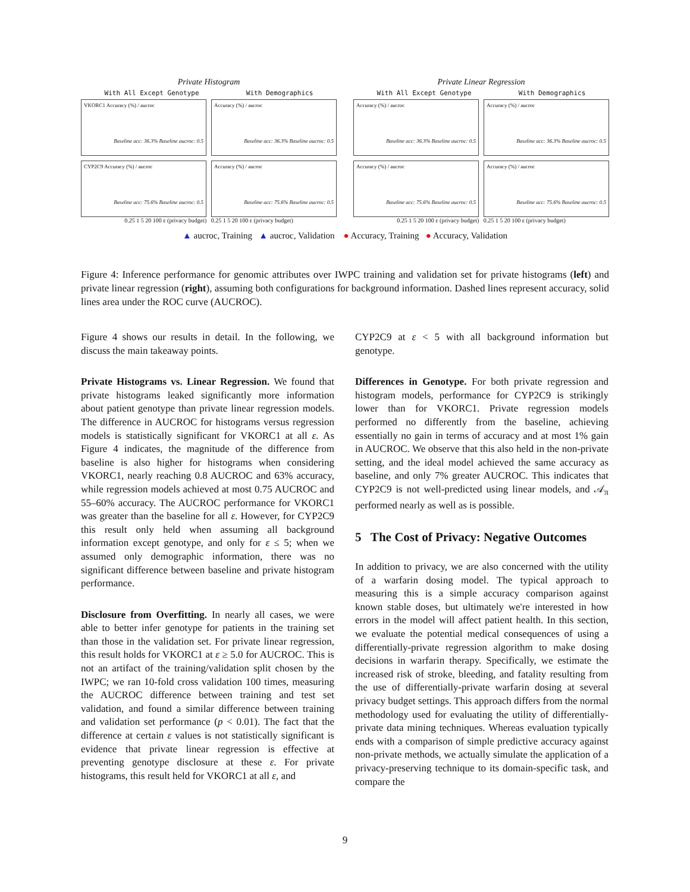Private Histogram
With All Except Genotype With Demographics
VKORC1 Accuracy (%) / aucroc
Baseline acc: 36.3% Baseline aucroc: 0.5
Accuracy (%) / aucroc
Baseline acc: 36.3% Baseline aucroc: 0.5
CYP2C9 Accuracy (%) / aucroc
Baseline acc: 75.6% Baseline aucroc: 0.5
Accuracy (%) / aucroc
Baseline acc: 75.6% Baseline aucroc: 0.5
0.25 1 5 20 100 ε (privacy budget) 0.25 1 5 20 100 ε (privacy budget)
Private Linear Regression
With All Except Genotype With Demographics
Accuracy (%) / aucroc
Baseline acc: 36.3% Baseline aucroc: 0.5
Accuracy (%) / aucroc
Baseline acc: 36.3% Baseline aucroc: 0.5
Accuracy (%) / aucroc
Baseline acc: 75.6% Baseline aucroc: 0.5
Accuracy (%) / aucroc
Baseline acc: 75.6% Baseline aucroc: 0.5
0.25 1 5 20 100 ε (privacy budget) 0.25 1 5 20 100 ε (privacy budget)
▲ aucroc, Training ▲ aucroc, Validation ● Accuracy, Training ● Accuracy, Validation
Figure 4: Inference performance for genomic attributes over IWPC training and validation set for private histograms (left) and private linear regression (right), assuming both configurations for background information. Dashed lines represent accuracy, solid lines area under the ROC curve (AUCROC).
Figure 4 shows our results in detail. In the following, we discuss the main takeaway points.
Private Histograms vs. Linear Regression. We found that private histograms leaked significantly more information about patient genotype than private linear regression models. The difference in AUCROC for histograms versus regression models is statistically significant for VKORC1 at all ε. As Figure 4 indicates, the magnitude of the difference from baseline is also higher for histograms when considering VKORC1, nearly reaching 0.8 AUCROC and 63% accuracy, while regression models achieved at most 0.75 AUCROC and 55–60% accuracy. The AUCROC performance for VKORC1 was greater than the baseline for all ε. However, for CYP2C9 this result only held when assuming all background information except genotype, and only for ε ≤ 5; when we assumed only demographic information, there was no significant difference between baseline and private histogram performance.
Disclosure from Overfitting. In nearly all cases, we were able to better infer genotype for patients in the training set than those in the validation set. For private linear regression, this result holds for VKORC1 at ε ≥ 5.0 for AUCROC. This is not an artifact of the training/validation split chosen by the IWPC; we ran 10-fold cross validation 100 times, measuring the AUCROC difference between training and test set validation, and found a similar difference between training and validation set performance (p < 0.01). The fact that the difference at certain ε values is not statistically significant is evidence that private linear regression is effective at preventing genotype disclosure at these ε. For private histograms, this result held for VKORC1 at all ε, and
CYP2C9 at ε < 5 with all background information but genotype.
Differences in Genotype. For both private regression and histogram models, performance for CYP2C9 is strikingly lower than for VKORC1. Private regression models performed no differently from the baseline, achieving essentially no gain in terms of accuracy and at most 1% gain in AUCROC. We observe that this also held in the non-private setting, and the ideal model achieved the same accuracy as baseline, and only 7% greater AUCROC. This indicates that CYP2C9 is not well-predicted using linear models, and 𝒜<sub>π</sub> performed nearly as well as is possible.
5 The Cost of Privacy: Negative Outcomes
In addition to privacy, we are also concerned with the utility of a warfarin dosing model. The typical approach to measuring this is a simple accuracy comparison against known stable doses, but ultimately we're interested in how errors in the model will affect patient health. In this section, we evaluate the potential medical consequences of using a differentially-private regression algorithm to make dosing decisions in warfarin therapy. Specifically, we estimate the increased risk of stroke, bleeding, and fatality resulting from the use of differentially-private warfarin dosing at several privacy budget settings. This approach differs from the normal methodology used for evaluating the utility of differentially-private data mining techniques. Whereas evaluation typically ends with a comparison of simple predictive accuracy against non-private methods, we actually simulate the application of a privacy-preserving technique to its domain-specific task, and compare the
9